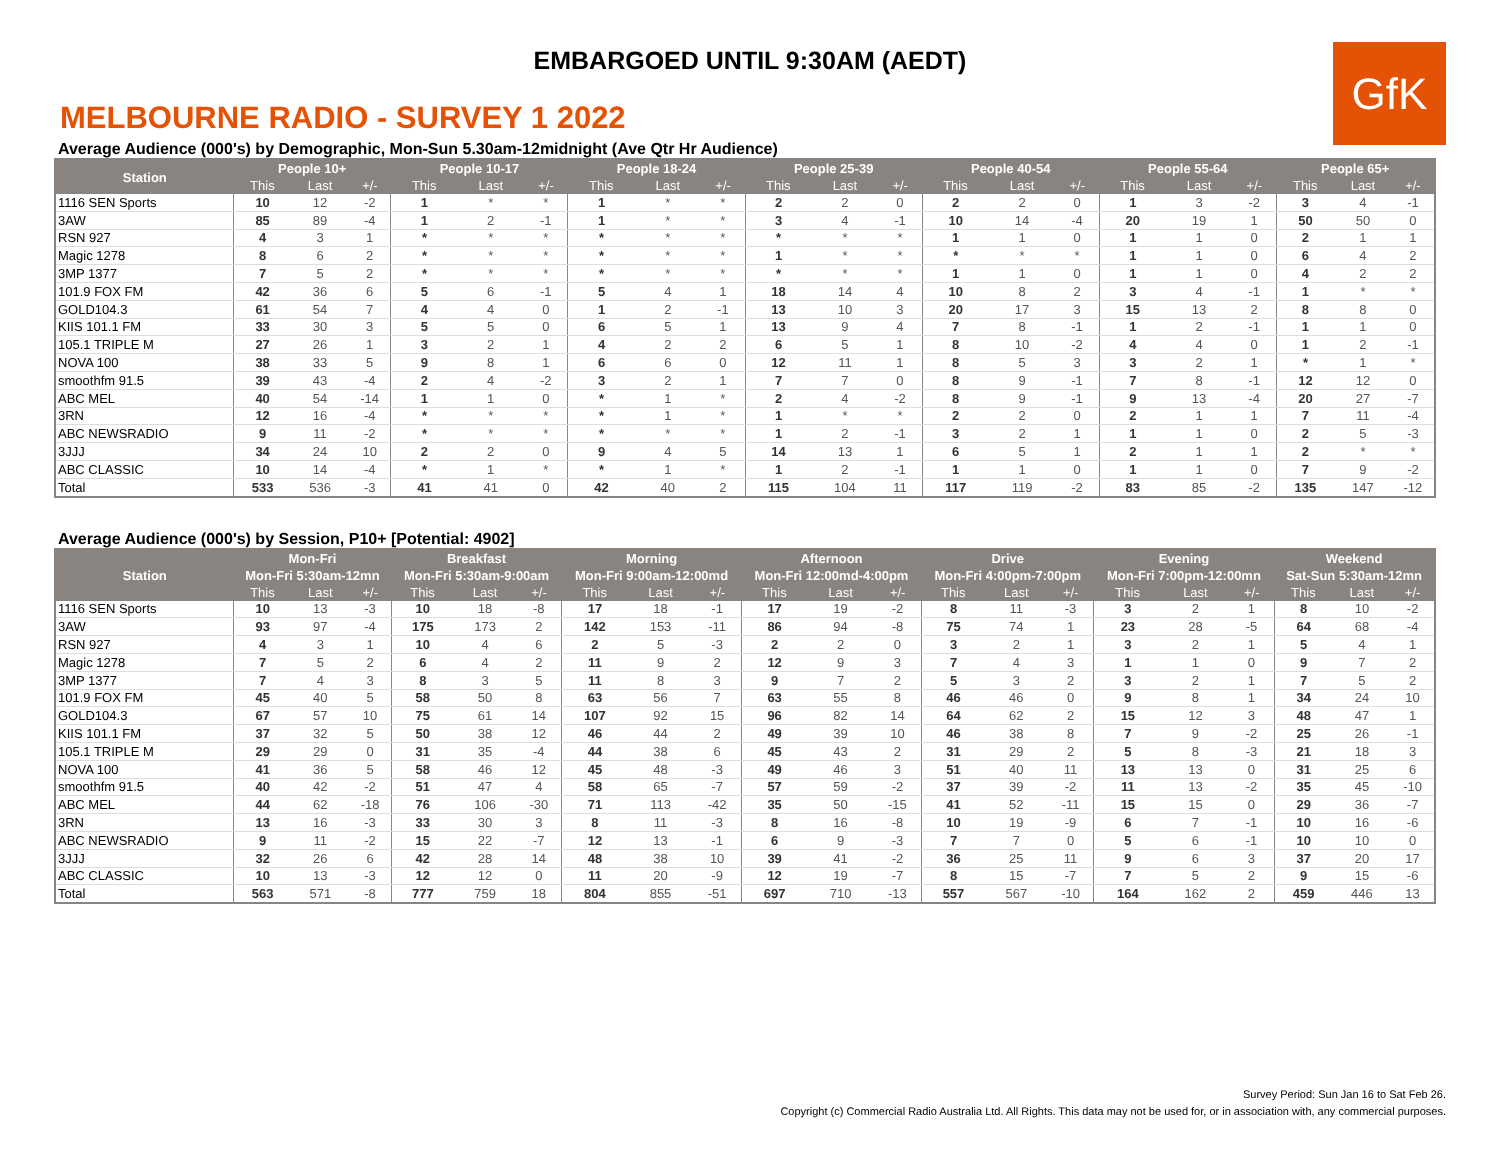EMBARGOED UNTIL 9:30AM (AEDT)
GfK
MELBOURNE RADIO - SURVEY 1 2022
Average Audience (000's) by Demographic, Mon-Sun 5.30am-12midnight (Ave Qtr Hr Audience)
| Station | People 10+ | | | People 10-17 | | | People 18-24 | | | People 25-39 | | | People 40-54 | | | People 55-64 | | | People 65+ | | |
| --- | --- | --- | --- | --- | --- | --- | --- | --- | --- | --- | --- | --- | --- | --- | --- | --- | --- | --- | --- | --- | --- |
| | This | Last | +/- | This | Last | +/- | This | Last | +/- | This | Last | +/- | This | Last | +/- | This | Last | +/- | This | Last | +/- |
| 1116 SEN Sports | 10 | 12 | -2 | 1 | * | * | 1 | * | * | 2 | 2 | 0 | 2 | 2 | 0 | 1 | 3 | -2 | 3 | 4 | -1 |
| 3AW | 85 | 89 | -4 | 1 | 2 | -1 | 1 | * | * | 3 | 4 | -1 | 10 | 14 | -4 | 20 | 19 | 1 | 50 | 50 | 0 |
| RSN 927 | 4 | 3 | 1 | * | * | * | * | * | * | * | * | * | 1 | 1 | 0 | 1 | 1 | 0 | 2 | 1 | 1 |
| Magic 1278 | 8 | 6 | 2 | * | * | * | * | * | * | 1 | * | * | * | * | * | 1 | 1 | 0 | 6 | 4 | 2 |
| 3MP 1377 | 7 | 5 | 2 | * | * | * | * | * | * | * | * | * | 1 | 1 | 0 | 1 | 1 | 0 | 4 | 2 | 2 |
| 101.9 FOX FM | 42 | 36 | 6 | 5 | 6 | -1 | 5 | 4 | 1 | 18 | 14 | 4 | 10 | 8 | 2 | 3 | 4 | -1 | 1 | * | * |
| GOLD104.3 | 61 | 54 | 7 | 4 | 4 | 0 | 1 | 2 | -1 | 13 | 10 | 3 | 20 | 17 | 3 | 15 | 13 | 2 | 8 | 8 | 0 |
| KIIS 101.1 FM | 33 | 30 | 3 | 5 | 5 | 0 | 6 | 5 | 1 | 13 | 9 | 4 | 7 | 8 | -1 | 1 | 2 | -1 | 1 | 1 | 0 |
| 105.1 TRIPLE M | 27 | 26 | 1 | 3 | 2 | 1 | 4 | 2 | 2 | 6 | 5 | 1 | 8 | 10 | -2 | 4 | 4 | 0 | 1 | 2 | -1 |
| NOVA 100 | 38 | 33 | 5 | 9 | 8 | 1 | 6 | 6 | 0 | 12 | 11 | 1 | 8 | 5 | 3 | 3 | 2 | 1 | * | 1 | * |
| smoothfm 91.5 | 39 | 43 | -4 | 2 | 4 | -2 | 3 | 2 | 1 | 7 | 7 | 0 | 8 | 9 | -1 | 7 | 8 | -1 | 12 | 12 | 0 |
| ABC MEL | 40 | 54 | -14 | 1 | 1 | 0 | * | 1 | * | 2 | 4 | -2 | 8 | 9 | -1 | 9 | 13 | -4 | 20 | 27 | -7 |
| 3RN | 12 | 16 | -4 | * | * | * | * | 1 | * | 1 | * | * | 2 | 2 | 0 | 2 | 1 | 1 | 7 | 11 | -4 |
| ABC NEWSRADIO | 9 | 11 | -2 | * | * | * | * | * | * | 1 | 2 | -1 | 3 | 2 | 1 | 1 | 1 | 0 | 2 | 5 | -3 |
| 3JJJ | 34 | 24 | 10 | 2 | 2 | 0 | 9 | 4 | 5 | 14 | 13 | 1 | 6 | 5 | 1 | 2 | 1 | 1 | 2 | * | * |
| ABC CLASSIC | 10 | 14 | -4 | * | 1 | * | * | 1 | * | 1 | 2 | -1 | 1 | 1 | 0 | 1 | 1 | 0 | 7 | 9 | -2 |
| Total | 533 | 536 | -3 | 41 | 41 | 0 | 42 | 40 | 2 | 115 | 104 | 11 | 117 | 119 | -2 | 83 | 85 | -2 | 135 | 147 | -12 |
Average Audience (000's) by Session, P10+ [Potential: 4902]
| Station | Mon-Fri | | | Breakfast | | | Morning | | | Afternoon | | | Drive | | | Evening | | | Weekend | | |
| --- | --- | --- | --- | --- | --- | --- | --- | --- | --- | --- | --- | --- | --- | --- | --- | --- | --- | --- | --- | --- | --- |
| | Mon-Fri 5:30am-12mn | | | Mon-Fri 5:30am-9:00am | | | Mon-Fri 9:00am-12:00md | | | Mon-Fri 12:00md-4:00pm | | | Mon-Fri 4:00pm-7:00pm | | | Mon-Fri 7:00pm-12:00mn | | | Sat-Sun 5:30am-12mn | | |
| | This | Last | +/- | This | Last | +/- | This | Last | +/- | This | Last | +/- | This | Last | +/- | This | Last | +/- | This | Last | +/- |
| 1116 SEN Sports | 10 | 13 | -3 | 10 | 18 | -8 | 17 | 18 | -1 | 17 | 19 | -2 | 8 | 11 | -3 | 3 | 2 | 1 | 8 | 10 | -2 |
| 3AW | 93 | 97 | -4 | 175 | 173 | 2 | 142 | 153 | -11 | 86 | 94 | -8 | 75 | 74 | 1 | 23 | 28 | -5 | 64 | 68 | -4 |
| RSN 927 | 4 | 3 | 1 | 10 | 4 | 6 | 2 | 5 | -3 | 2 | 2 | 0 | 3 | 2 | 1 | 3 | 2 | 1 | 5 | 4 | 1 |
| Magic 1278 | 7 | 5 | 2 | 6 | 4 | 2 | 11 | 9 | 2 | 12 | 9 | 3 | 7 | 4 | 3 | 1 | 1 | 0 | 9 | 7 | 2 |
| 3MP 1377 | 7 | 4 | 3 | 8 | 3 | 5 | 11 | 8 | 3 | 9 | 7 | 2 | 5 | 3 | 2 | 3 | 2 | 1 | 7 | 5 | 2 |
| 101.9 FOX FM | 45 | 40 | 5 | 58 | 50 | 8 | 63 | 56 | 7 | 63 | 55 | 8 | 46 | 46 | 0 | 9 | 8 | 1 | 34 | 24 | 10 |
| GOLD104.3 | 67 | 57 | 10 | 75 | 61 | 14 | 107 | 92 | 15 | 96 | 82 | 14 | 64 | 62 | 2 | 15 | 12 | 3 | 48 | 47 | 1 |
| KIIS 101.1 FM | 37 | 32 | 5 | 50 | 38 | 12 | 46 | 44 | 2 | 49 | 39 | 10 | 46 | 38 | 8 | 7 | 9 | -2 | 25 | 26 | -1 |
| 105.1 TRIPLE M | 29 | 29 | 0 | 31 | 35 | -4 | 44 | 38 | 6 | 45 | 43 | 2 | 31 | 29 | 2 | 5 | 8 | -3 | 21 | 18 | 3 |
| NOVA 100 | 41 | 36 | 5 | 58 | 46 | 12 | 45 | 48 | -3 | 49 | 46 | 3 | 51 | 40 | 11 | 13 | 13 | 0 | 31 | 25 | 6 |
| smoothfm 91.5 | 40 | 42 | -2 | 51 | 47 | 4 | 58 | 65 | -7 | 57 | 59 | -2 | 37 | 39 | -2 | 11 | 13 | -2 | 35 | 45 | -10 |
| ABC MEL | 44 | 62 | -18 | 76 | 106 | -30 | 71 | 113 | -42 | 35 | 50 | -15 | 41 | 52 | -11 | 15 | 15 | 0 | 29 | 36 | -7 |
| 3RN | 13 | 16 | -3 | 33 | 30 | 3 | 8 | 11 | -3 | 8 | 16 | -8 | 10 | 19 | -9 | 6 | 7 | -1 | 10 | 16 | -6 |
| ABC NEWSRADIO | 9 | 11 | -2 | 15 | 22 | -7 | 12 | 13 | -1 | 6 | 9 | -3 | 7 | 7 | 0 | 5 | 6 | -1 | 10 | 10 | 0 |
| 3JJJ | 32 | 26 | 6 | 42 | 28 | 14 | 48 | 38 | 10 | 39 | 41 | -2 | 36 | 25 | 11 | 9 | 6 | 3 | 37 | 20 | 17 |
| ABC CLASSIC | 10 | 13 | -3 | 12 | 12 | 0 | 11 | 20 | -9 | 12 | 19 | -7 | 8 | 15 | -7 | 7 | 5 | 2 | 9 | 15 | -6 |
| Total | 563 | 571 | -8 | 777 | 759 | 18 | 804 | 855 | -51 | 697 | 710 | -13 | 557 | 567 | -10 | 164 | 162 | 2 | 459 | 446 | 13 |
Survey Period: Sun Jan 16 to Sat Feb 26.
Copyright (c) Commercial Radio Australia Ltd. All Rights. This data may not be used for, or in association with, any commercial purposes.